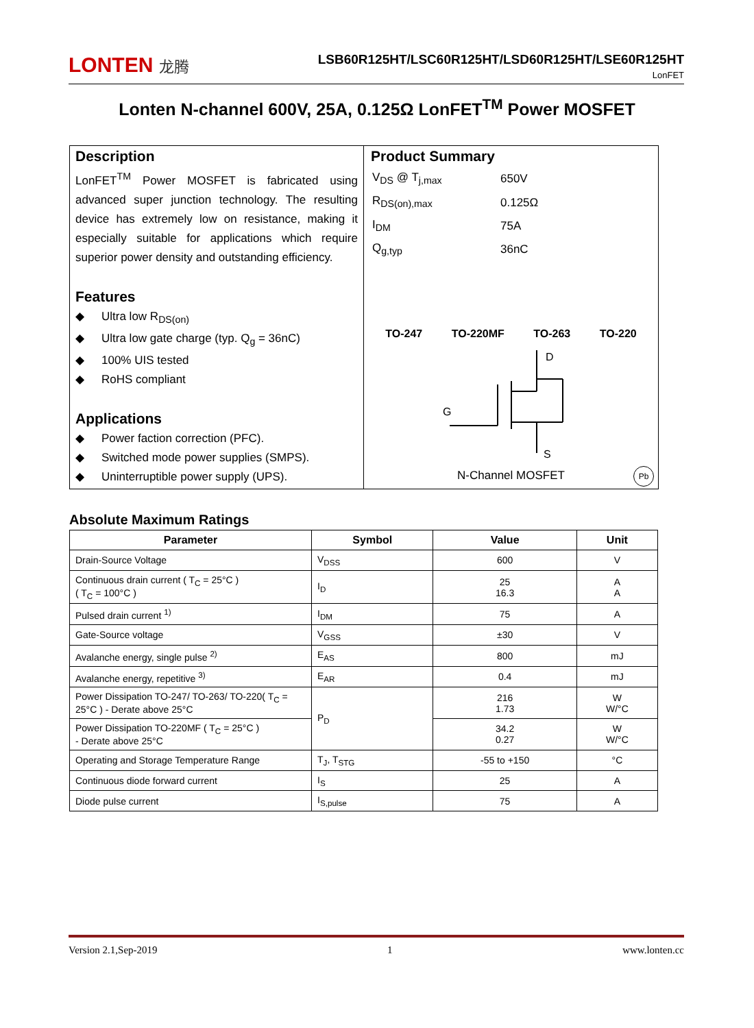LONTEN 龙腾
LSB60R125HT/LSC60R125HT/LSD60R125HT/LSE60R125HT
LonFET
Lonten N-channel 600V, 25A, 0.125Ω LonFET<sup>TM</sup> Power MOSFET
Description
LonFET<sup>TM</sup> Power MOSFET is fabricated using advanced super junction technology. The resulting device has extremely low on resistance, making it especially suitable for applications which require superior power density and outstanding efficiency.
Features
◆ Ultra low R<sub>DS(on)</sub>
◆ Ultra low gate charge (typ. Q<sub>g</sub> = 36nC)
◆ 100% UIS tested
◆ RoHS compliant
Applications
◆ Power faction correction (PFC).
◆ Switched mode power supplies (SMPS).
◆ Uninterruptible power supply (UPS).
Product Summary
| V<sub>DS</sub> @ T<sub>j,max</sub> | 650V |
| R<sub>DS(on),max</sub> | 0.125Ω |
| I<sub>DM</sub> | 75A |
| Q<sub>g,typ</sub> | 36nC |
TO-247 TO-220MF TO-263 TO-220
D
G
S
N-Channel MOSFET Pb
Absolute Maximum Ratings
| Parameter | Symbol | Value | Unit |
| --- | --- | --- | --- |
| Drain-Source Voltage | V<sub>DSS</sub> | 600 | V |
| Continuous drain current ( T<sub>C</sub> = 25°C ) ( T<sub>C</sub> = 100°C ) | I<sub>D</sub> | 25 16.3 | A A |
| Pulsed drain current <sup>1)</sup> | I<sub>DM</sub> | 75 | A |
| Gate-Source voltage | V<sub>GSS</sub> | ±30 | V |
| Avalanche energy, single pulse <sup>2)</sup> | E<sub>AS</sub> | 800 | mJ |
| Avalanche energy, repetitive <sup>3)</sup> | E<sub>AR</sub> | 0.4 | mJ |
| Power Dissipation TO-247/ TO-263/ TO-220( T<sub>C</sub> = 25°C ) - Derate above 25°C | P<sub>D</sub> | 216 1.73 | W W/°C |
| Power Dissipation TO-220MF ( T<sub>C</sub> = 25°C ) - Derate above 25°C | | 34.2 0.27 | W W/°C |
| Operating and Storage Temperature Range | T<sub>J</sub>, T<sub>STG</sub> | -55 to +150 | °C |
| Continuous diode forward current | I<sub>S</sub> | 25 | A |
| Diode pulse current | I<sub>S,pulse</sub> | 75 | A |
Version 2.1,Sep-2019 1 www.lonten.cc